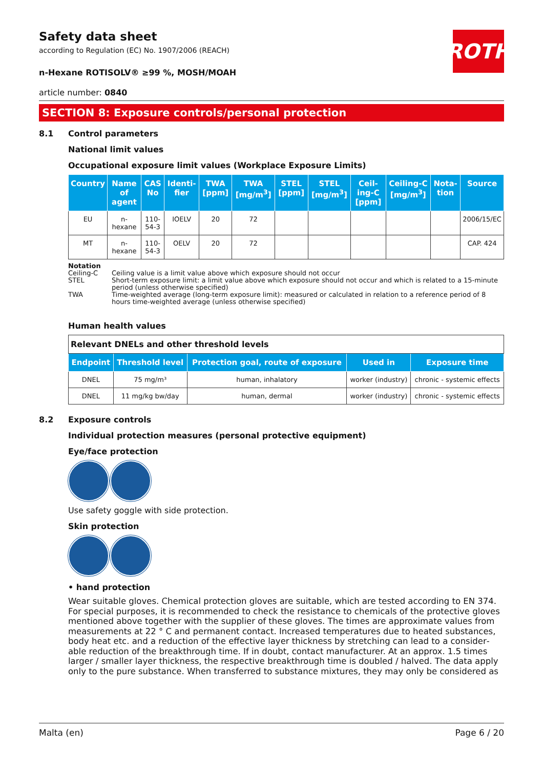ROTH
Safety data sheet
according to Regulation (EC) No. 1907/2006 (REACH)
n-Hexane ROTISOLV® ≥99 %, MOSH/MOAH
article number: 0840
SECTION 8: Exposure controls/personal protection
8.1 Control parameters
National limit values
Occupational exposure limit values (Workplace Exposure Limits)
| Country | Name of agent | CAS No | Identi-fier | TWA [ppm] | TWA [mg/m<sup>3</sup>] | STEL [ppm] | STEL [mg/m<sup>3</sup>] | Ceil­ing-C [ppm] | Ceil­ing-C [mg/m<sup>3</sup>] | Nota­tion | Source |
| --- | --- | --- | --- | --- | --- | --- | --- | --- | --- | --- | --- |
| EU | n-hexane | 110-54-3 | IOELV | 20 | 72 | | | | | | 2006/15/EC |
| MT | n-hexane | 110-54-3 | OELV | 20 | 72 | | | | | | CAP. 424 |
Notation
Ceiling-C Ceiling value is a limit value above which exposure should not occur
STEL Short-term exposure limit: a limit value above which exposure should not occur and which is related to a 15-minute period (unless otherwise specified)
TWA Time-weighted average (long-term exposure limit): measured or calculated in relation to a reference period of 8 hours time-weighted average (unless otherwise specified)
Human health values
| Relevant DNELs and other threshold levels | | | | |
| Endpoint | Threshold level | Protection goal, route of exposure | Used in | Exposure time |
| DNEL | 75 mg/m³ | human, inhalatory | worker (industry) | chronic - systemic effects |
| DNEL | 11 mg/kg bw/day | human, dermal | worker (industry) | chronic - systemic effects |
8.2 Exposure controls
Individual protection measures (personal protective equipment)
Eye/face protection
Use safety goggle with side protection.
Skin protection
• hand protection
Wear suitable gloves. Chemical protection gloves are suitable, which are tested according to EN 374. For special purposes, it is recommended to check the resistance to chemicals of the protective gloves mentioned above together with the supplier of these gloves. The times are approximate values from measurements at 22 ° C and permanent contact. Increased temperatures due to heated substances, body heat etc. and a reduction of the effective layer thickness by stretching can lead to a consider­able reduction of the breakthrough time. If in doubt, contact manufacturer. At an approx. 1.5 times larger / smaller layer thickness, the respective breakthrough time is doubled / halved. The data apply only to the pure substance. When transferred to substance mixtures, they may only be considered as
Malta (en) Page 6 / 20